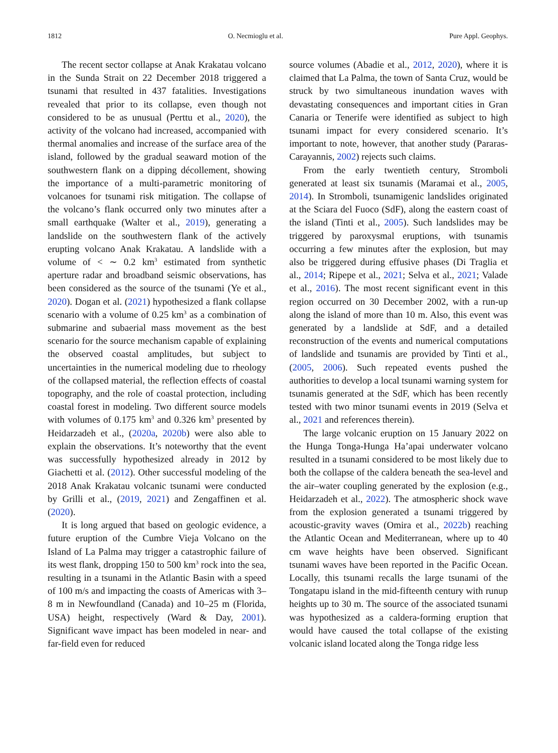1812 O. Necmioglu et al. Pure Appl. Geophys.
The recent sector collapse at Anak Krakatau volcano in the Sunda Strait on 22 December 2018 triggered a tsunami that resulted in 437 fatalities. Investigations revealed that prior to its collapse, even though not considered to be as unusual (Perttu et al., 2020), the activity of the volcano had increased, accompanied with thermal anomalies and increase of the surface area of the island, followed by the gradual seaward motion of the southwestern flank on a dipping décollement, showing the importance of a multi-parametric monitoring of volcanoes for tsunami risk mitigation. The collapse of the volcano’s flank occurred only two minutes after a small earthquake (Walter et al., 2019), generating a landslide on the southwestern flank of the actively erupting volcano Anak Krakatau. A landslide with a volume of < ∼ 0.2 km<sup>3</sup> estimated from synthetic aperture radar and broadband seismic observations, has been considered as the source of the tsunami (Ye et al., 2020). Dogan et al. (2021) hypothesized a flank collapse scenario with a volume of 0.25 km<sup>3</sup> as a combination of submarine and subaerial mass movement as the best scenario for the source mechanism capable of explaining the observed coastal amplitudes, but subject to uncertainties in the numerical modeling due to rheology of the collapsed material, the reflection effects of coastal topography, and the role of coastal protection, including coastal forest in modeling. Two different source models with volumes of 0.175 km<sup>3</sup> and 0.326 km<sup>3</sup> presented by Heidarzadeh et al., (2020a, 2020b) were also able to explain the observations. It’s noteworthy that the event was successfully hypothesized already in 2012 by Giachetti et al. (2012). Other successful modeling of the 2018 Anak Krakatau volcanic tsunami were conducted by Grilli et al., (2019, 2021) and Zengaffinen et al. (2020).
It is long argued that based on geologic evidence, a future eruption of the Cumbre Vieja Volcano on the Island of La Palma may trigger a catastrophic failure of its west flank, dropping 150 to 500 km<sup>3</sup> rock into the sea, resulting in a tsunami in the Atlantic Basin with a speed of 100 m/s and impacting the coasts of Americas with 3–8 m in Newfoundland (Canada) and 10–25 m (Florida, USA) height, respectively (Ward & Day, 2001). Significant wave impact has been modeled in near- and far-field even for reduced
source volumes (Abadie et al., 2012, 2020), where it is claimed that La Palma, the town of Santa Cruz, would be struck by two simultaneous inundation waves with devastating consequences and important cities in Gran Canaria or Tenerife were identified as subject to high tsunami impact for every considered scenario. It’s important to note, however, that another study (Pararas-Carayannis, 2002) rejects such claims.
From the early twentieth century, Stromboli generated at least six tsunamis (Maramai et al., 2005, 2014). In Stromboli, tsunamigenic landslides originated at the Sciara del Fuoco (SdF), along the eastern coast of the island (Tinti et al., 2005). Such landslides may be triggered by paroxysmal eruptions, with tsunamis occurring a few minutes after the explosion, but may also be triggered during effusive phases (Di Traglia et al., 2014; Ripepe et al., 2021; Selva et al., 2021; Valade et al., 2016). The most recent significant event in this region occurred on 30 December 2002, with a run-up along the island of more than 10 m. Also, this event was generated by a landslide at SdF, and a detailed reconstruction of the events and numerical computations of landslide and tsunamis are provided by Tinti et al., (2005, 2006). Such repeated events pushed the authorities to develop a local tsunami warning system for tsunamis generated at the SdF, which has been recently tested with two minor tsunami events in 2019 (Selva et al., 2021 and references therein).
The large volcanic eruption on 15 January 2022 on the Hunga Tonga-Hunga Ha’apai underwater volcano resulted in a tsunami considered to be most likely due to both the collapse of the caldera beneath the sea-level and the air–water coupling generated by the explosion (e.g., Heidarzadeh et al., 2022). The atmospheric shock wave from the explosion generated a tsunami triggered by acoustic-gravity waves (Omira et al., 2022b) reaching the Atlantic Ocean and Mediterranean, where up to 40 cm wave heights have been observed. Significant tsunami waves have been reported in the Pacific Ocean. Locally, this tsunami recalls the large tsunami of the Tongatapu island in the mid-fifteenth century with runup heights up to 30 m. The source of the associated tsunami was hypothesized as a caldera-forming eruption that would have caused the total collapse of the existing volcanic island located along the Tonga ridge less